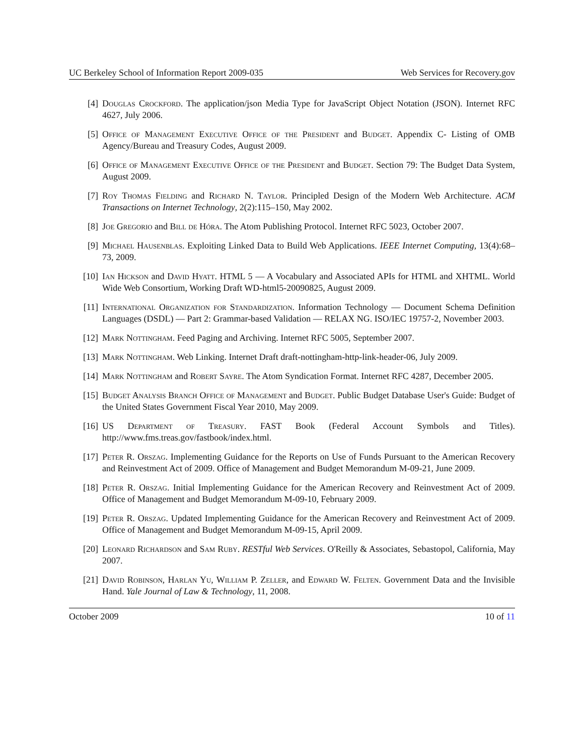UC Berkeley School of Information Report 2009-035 Web Services for Recovery.gov
[4] Douglas Crockford. The application/json Media Type for JavaScript Object Notation (JSON). Internet RFC 4627, July 2006.
[5] Office of Management Executive Office of the President and Budget. Appendix C- Listing of OMB Agency/Bureau and Treasury Codes, August 2009.
[6] Office of Management Executive Office of the President and Budget. Section 79: The Budget Data System, August 2009.
[7] Roy Thomas Fielding and Richard N. Taylor. Principled Design of the Modern Web Architecture. ACM Transactions on Internet Technology, 2(2):115–150, May 2002.
[8] Joe Gregorio and Bill de Hóra. The Atom Publishing Protocol. Internet RFC 5023, October 2007.
[9] Michael Hausenblas. Exploiting Linked Data to Build Web Applications. IEEE Internet Computing, 13(4):68–73, 2009.
[10] Ian Hickson and David Hyatt. HTML 5 — A Vocabulary and Associated APIs for HTML and XHTML. World Wide Web Consortium, Working Draft WD-html5-20090825, August 2009.
[11] International Organization for Standardization. Information Technology — Document Schema Definition Languages (DSDL) — Part 2: Grammar-based Validation — RELAX NG. ISO/IEC 19757-2, November 2003.
[12] Mark Nottingham. Feed Paging and Archiving. Internet RFC 5005, September 2007.
[13] Mark Nottingham. Web Linking. Internet Draft draft-nottingham-http-link-header-06, July 2009.
[14] Mark Nottingham and Robert Sayre. The Atom Syndication Format. Internet RFC 4287, December 2005.
[15] Budget Analysis Branch Office of Management and Budget. Public Budget Database User's Guide: Budget of the United States Government Fiscal Year 2010, May 2009.
[16] US Department of Treasury. FAST Book (Federal Account Symbols and Titles). http://www.fms.treas.gov/fastbook/index.html.
[17] Peter R. Orszag. Implementing Guidance for the Reports on Use of Funds Pursuant to the American Recovery and Reinvestment Act of 2009. Office of Management and Budget Memorandum M-09-21, June 2009.
[18] Peter R. Orszag. Initial Implementing Guidance for the American Recovery and Reinvestment Act of 2009. Office of Management and Budget Memorandum M-09-10, February 2009.
[19] Peter R. Orszag. Updated Implementing Guidance for the American Recovery and Reinvestment Act of 2009. Office of Management and Budget Memorandum M-09-15, April 2009.
[20] Leonard Richardson and Sam Ruby. RESTful Web Services. O'Reilly & Associates, Sebastopol, California, May 2007.
[21] David Robinson, Harlan Yu, William P. Zeller, and Edward W. Felten. Government Data and the Invisible Hand. Yale Journal of Law & Technology, 11, 2008.
October 2009 10 of 11